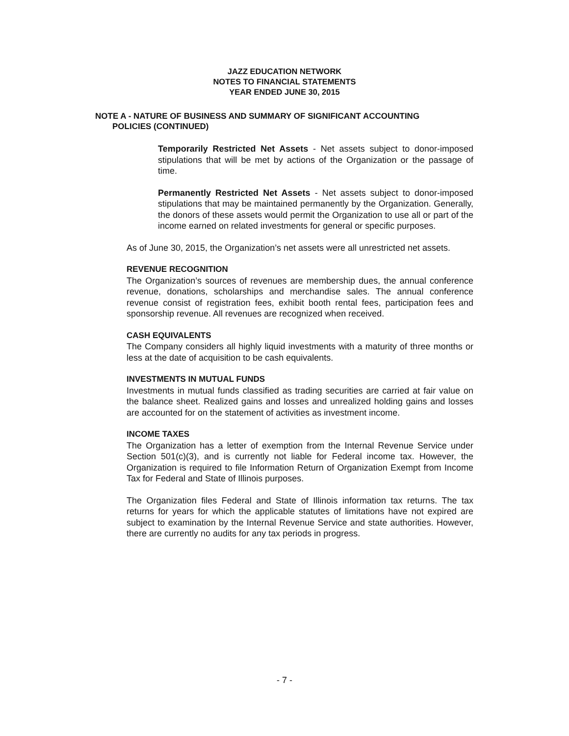JAZZ EDUCATION NETWORK
NOTES TO FINANCIAL STATEMENTS
YEAR ENDED JUNE 30, 2015
NOTE A - NATURE OF BUSINESS AND SUMMARY OF SIGNIFICANT ACCOUNTING
POLICIES (CONTINUED)
Temporarily Restricted Net Assets - Net assets subject to donor-imposed stipulations that will be met by actions of the Organization or the passage of time.
Permanently Restricted Net Assets - Net assets subject to donor-imposed stipulations that may be maintained permanently by the Organization. Generally, the donors of these assets would permit the Organization to use all or part of the income earned on related investments for general or specific purposes.
As of June 30, 2015, the Organization’s net assets were all unrestricted net assets.
REVENUE RECOGNITION
The Organization’s sources of revenues are membership dues, the annual conference revenue, donations, scholarships and merchandise sales. The annual conference revenue consist of registration fees, exhibit booth rental fees, participation fees and sponsorship revenue. All revenues are recognized when received.
CASH EQUIVALENTS
The Company considers all highly liquid investments with a maturity of three months or less at the date of acquisition to be cash equivalents.
INVESTMENTS IN MUTUAL FUNDS
Investments in mutual funds classified as trading securities are carried at fair value on the balance sheet. Realized gains and losses and unrealized holding gains and losses are accounted for on the statement of activities as investment income.
INCOME TAXES
The Organization has a letter of exemption from the Internal Revenue Service under Section 501(c)(3), and is currently not liable for Federal income tax. However, the Organization is required to file Information Return of Organization Exempt from Income Tax for Federal and State of Illinois purposes.
The Organization files Federal and State of Illinois information tax returns. The tax returns for years for which the applicable statutes of limitations have not expired are subject to examination by the Internal Revenue Service and state authorities. However, there are currently no audits for any tax periods in progress.
- 7 -